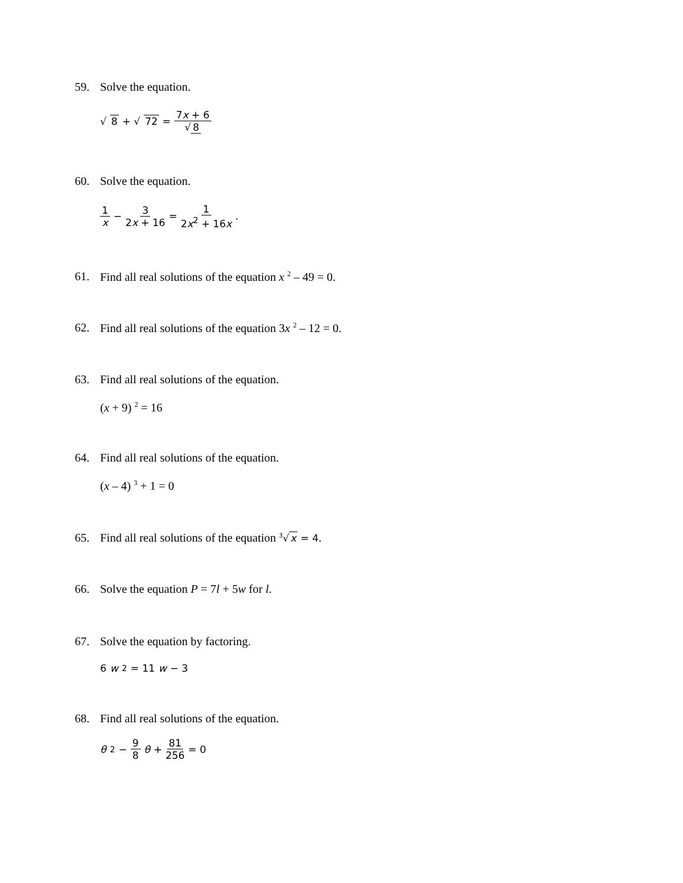59. Solve the equation.
√ 8 + √ 72 = 7x + 6 √ 8
60. Solve the equation.
1 x − 3 2x + 16 = 1 2x<sup>2</sup> + 16x.
61. Find all real solutions of the equation x <sup>2</sup> – 49 = 0.
62. Find all real solutions of the equation 3x <sup>2</sup> – 12 = 0.
63. Find all real solutions of the equation.
(x + 9) <sup>2</sup> = 16
64. Find all real solutions of the equation.
(x – 4) <sup>3</sup> + 1 = 0
65. Find all real solutions of the equation <sup>3</sup>√x = 4.
66. Solve the equation P = 7l + 5w for l.
67. Solve the equation by factoring.
6 w<sup>2</sup> = 11 w − 3
68. Find all real solutions of the equation.
θ<sup>2</sup> − 9 8 θ + 81 256 = 0